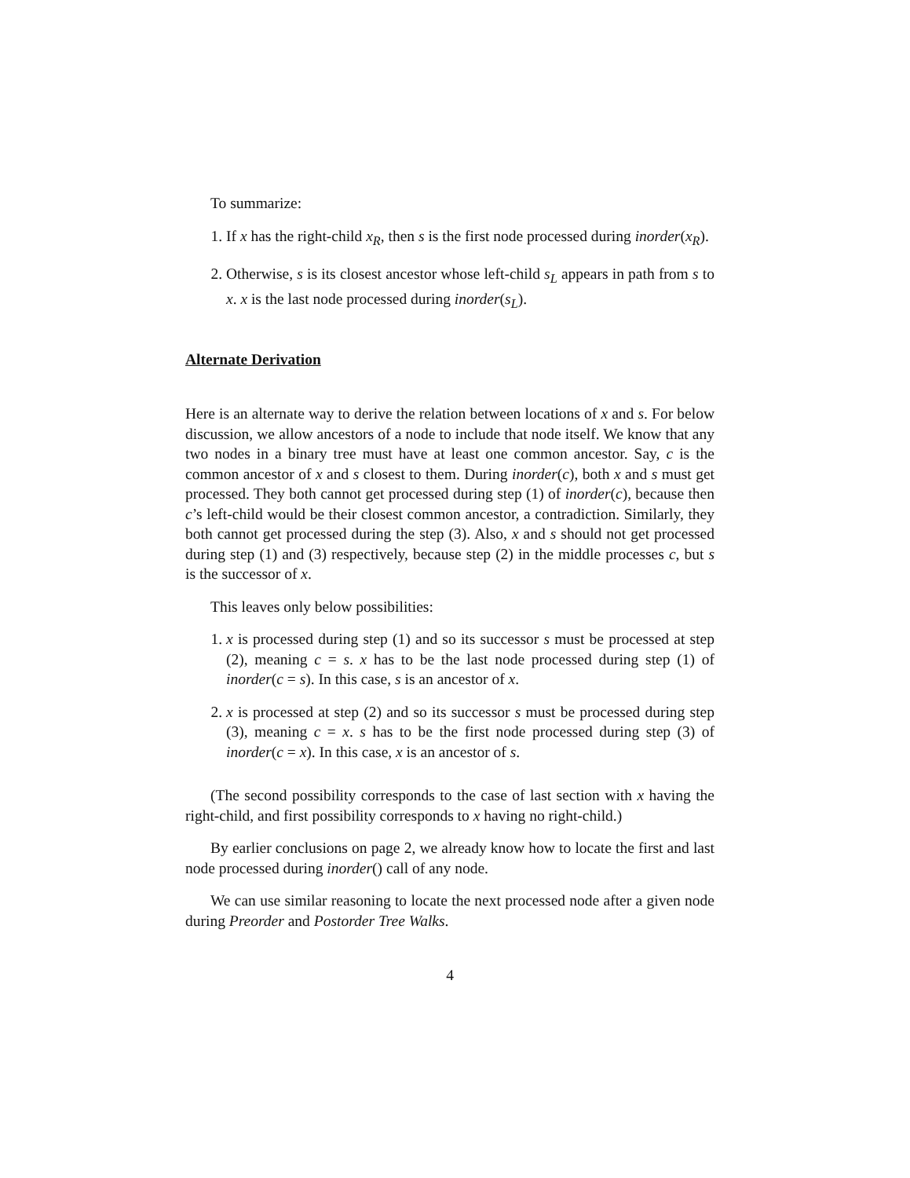To summarize:
1. If x has the right-child x<sub>R</sub>, then s is the first node processed during inorder(x<sub>R</sub>).
2. Otherwise, s is its closest ancestor whose left-child s<sub>L</sub> appears in path from s to x. x is the last node processed during inorder(s<sub>L</sub>).
Alternate Derivation
Here is an alternate way to derive the relation between locations of x and s. For below discussion, we allow ancestors of a node to include that node itself. We know that any two nodes in a binary tree must have at least one common ancestor. Say, c is the common ancestor of x and s closest to them. During inorder(c), both x and s must get processed. They both cannot get processed during step (1) of inorder(c), because then c’s left-child would be their closest common ancestor, a contradiction. Similarly, they both cannot get processed during the step (3). Also, x and s should not get processed during step (1) and (3) respectively, because step (2) in the middle processes c, but s is the successor of x.
This leaves only below possibilities:
1. x is processed during step (1) and so its successor s must be processed at step (2), meaning c = s. x has to be the last node processed during step (1) of inorder(c = s). In this case, s is an ancestor of x.
2. x is processed at step (2) and so its successor s must be processed during step (3), meaning c = x. s has to be the first node processed during step (3) of inorder(c = x). In this case, x is an ancestor of s.
(The second possibility corresponds to the case of last section with x having the right-child, and first possibility corresponds to x having no right-child.)
By earlier conclusions on page 2, we already know how to locate the first and last node processed during inorder() call of any node.
We can use similar reasoning to locate the next processed node after a given node during Preorder and Postorder Tree Walks.
4